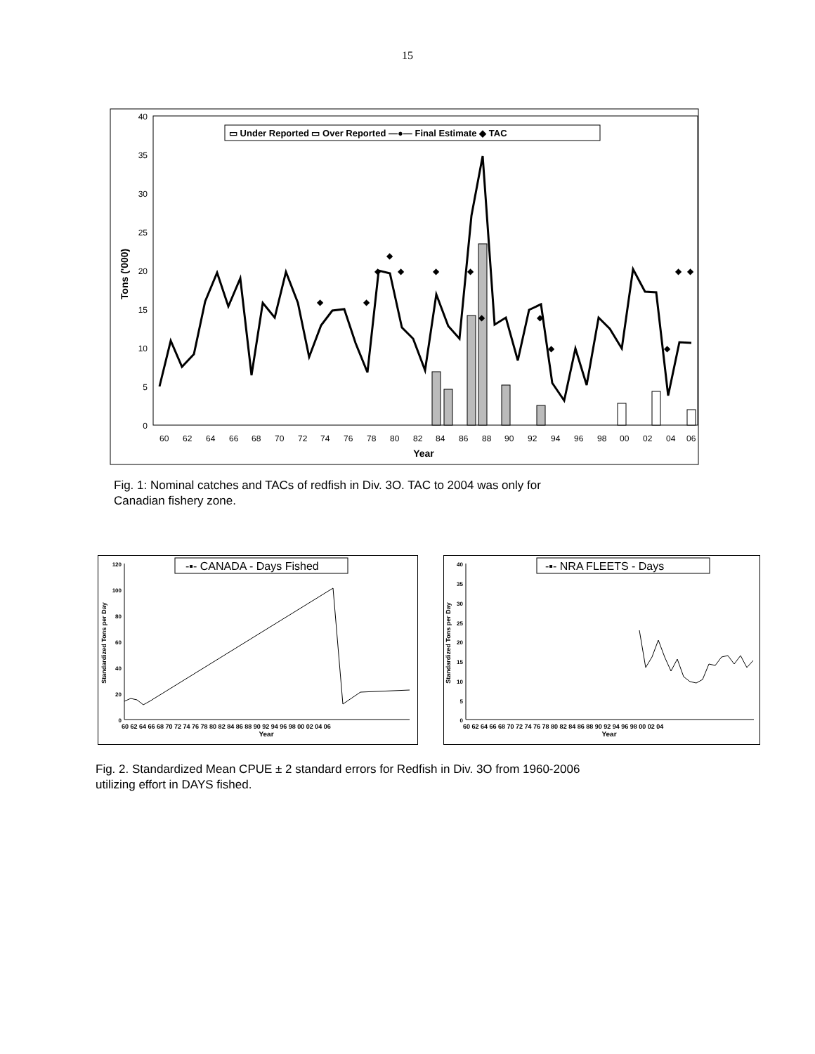15
40
35
30
25
20
15
10
5
0
Tons ('000)
60
62
64
66
68
70
72
74
76
78
80
82
84
86
88
90
92
94
96
98
00
02
04
06
Year
◆
◆
◆
◆
◆
◆
◆
◆
◆
◆
◆
◆
◆
▭ Under Reported ▭ Over Reported —●— Final Estimate ◆ TAC
Fig. 1: Nominal catches and TACs of redfish in Div. 3O. TAC to 2004 was only for
Canadian fishery zone.
-▪- CANADA - Days Fished
120
100
80
60
40
20
0
Standardized Tons per Day
60 62 64 66 68 70 72 74 76 78 80 82 84 86 88 90 92 94 96 98 00 02 04 06
Year
-▪- NRA FLEETS - Days
40
35
30
25
20
15
10
5
0
Standardized Tons per Day
60 62 64 66 68 70 72 74 76 78 80 82 84 86 88 90 92 94 96 98 00 02 04
Year
Fig. 2. Standardized Mean CPUE ± 2 standard errors for Redfish in Div. 3O from 1960-2006
utilizing effort in DAYS fished.